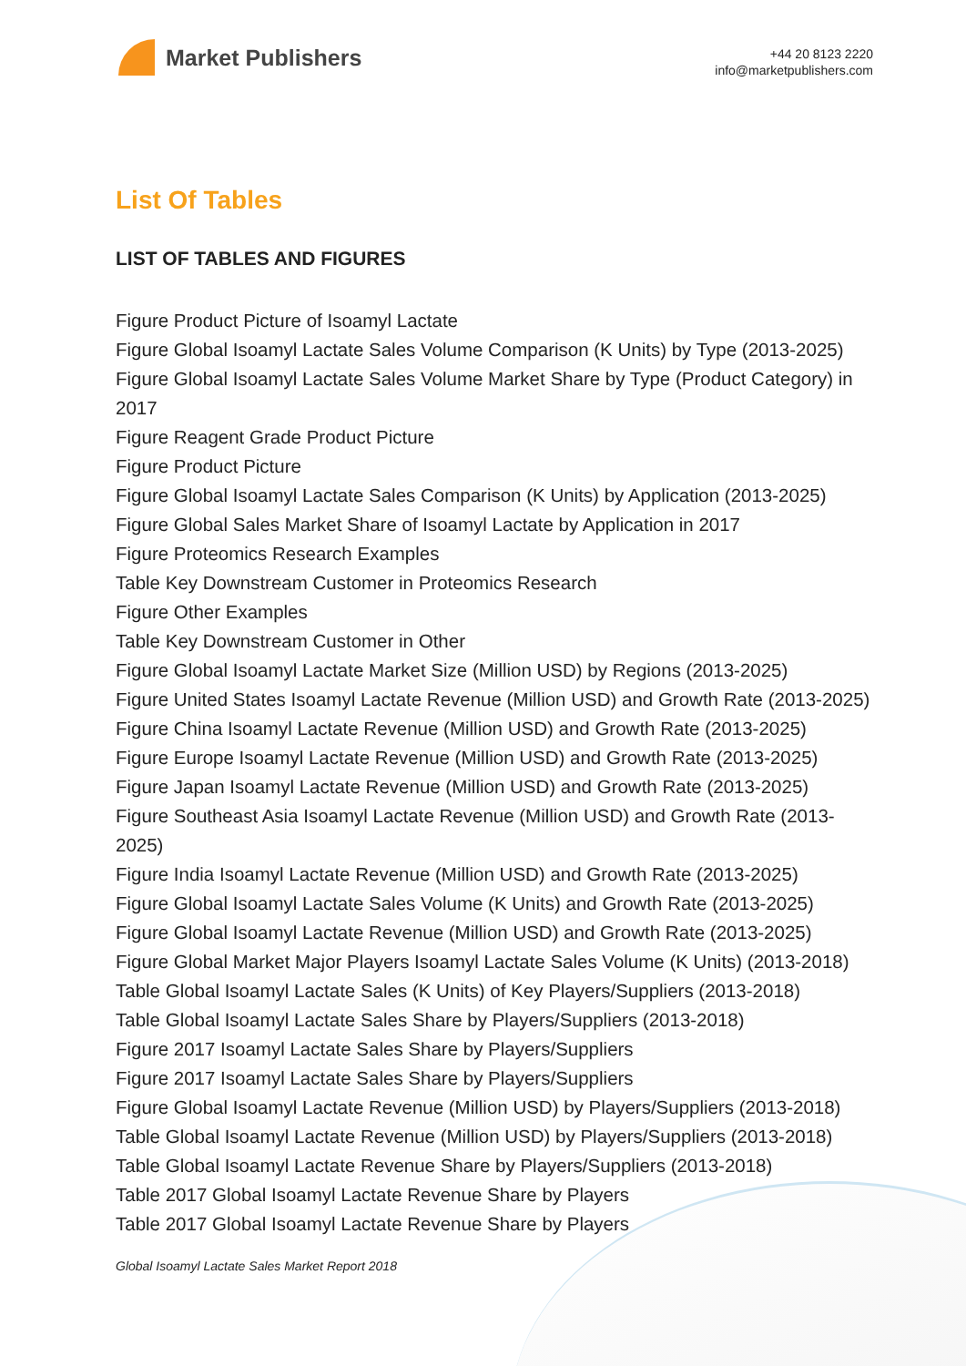Market Publishers
+44 20 8123 2220
info@marketpublishers.com
List Of Tables
LIST OF TABLES AND FIGURES
Figure Product Picture of Isoamyl Lactate
Figure Global Isoamyl Lactate Sales Volume Comparison (K Units) by Type (2013-2025)
Figure Global Isoamyl Lactate Sales Volume Market Share by Type (Product Category) in 2017
Figure Reagent Grade Product Picture
Figure Product Picture
Figure Global Isoamyl Lactate Sales Comparison (K Units) by Application (2013-2025)
Figure Global Sales Market Share of Isoamyl Lactate by Application in 2017
Figure Proteomics Research Examples
Table Key Downstream Customer in Proteomics Research
Figure Other Examples
Table Key Downstream Customer in Other
Figure Global Isoamyl Lactate Market Size (Million USD) by Regions (2013-2025)
Figure United States Isoamyl Lactate Revenue (Million USD) and Growth Rate (2013-2025)
Figure China Isoamyl Lactate Revenue (Million USD) and Growth Rate (2013-2025)
Figure Europe Isoamyl Lactate Revenue (Million USD) and Growth Rate (2013-2025)
Figure Japan Isoamyl Lactate Revenue (Million USD) and Growth Rate (2013-2025)
Figure Southeast Asia Isoamyl Lactate Revenue (Million USD) and Growth Rate (2013-2025)
Figure India Isoamyl Lactate Revenue (Million USD) and Growth Rate (2013-2025)
Figure Global Isoamyl Lactate Sales Volume (K Units) and Growth Rate (2013-2025)
Figure Global Isoamyl Lactate Revenue (Million USD) and Growth Rate (2013-2025)
Figure Global Market Major Players Isoamyl Lactate Sales Volume (K Units) (2013-2018)
Table Global Isoamyl Lactate Sales (K Units) of Key Players/Suppliers (2013-2018)
Table Global Isoamyl Lactate Sales Share by Players/Suppliers (2013-2018)
Figure 2017 Isoamyl Lactate Sales Share by Players/Suppliers
Figure 2017 Isoamyl Lactate Sales Share by Players/Suppliers
Figure Global Isoamyl Lactate Revenue (Million USD) by Players/Suppliers (2013-2018)
Table Global Isoamyl Lactate Revenue (Million USD) by Players/Suppliers (2013-2018)
Table Global Isoamyl Lactate Revenue Share by Players/Suppliers (2013-2018)
Table 2017 Global Isoamyl Lactate Revenue Share by Players
Table 2017 Global Isoamyl Lactate Revenue Share by Players
Global Isoamyl Lactate Sales Market Report 2018